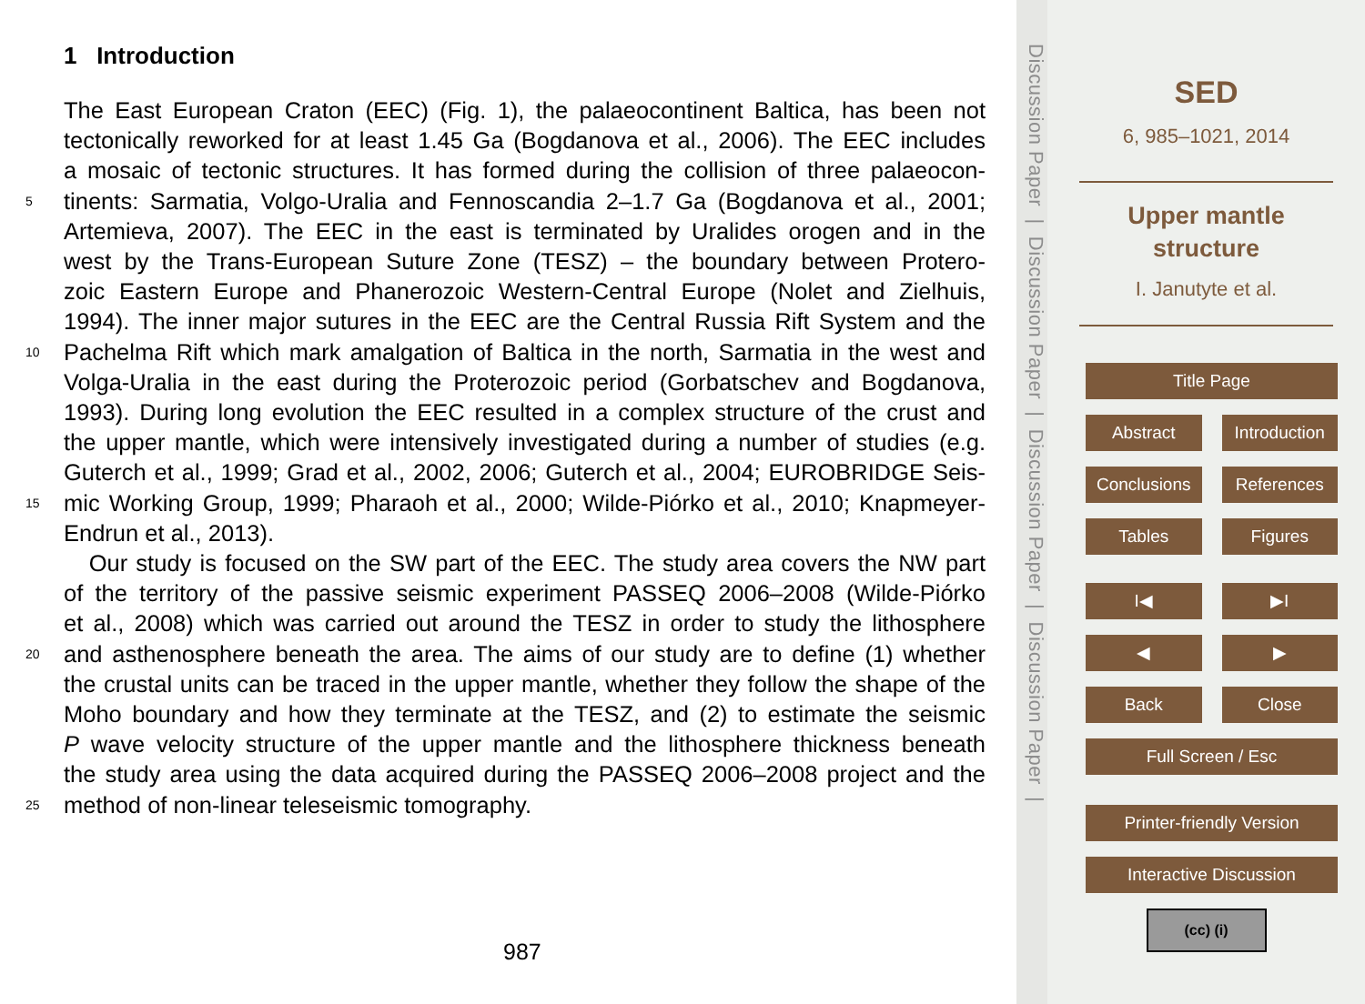1 Introduction
The East European Craton (EEC) (Fig. 1), the palaeocontinent Baltica, has been not
tectonically reworked for at least 1.45 Ga (Bogdanova et al., 2006). The EEC includes
a mosaic of tectonic structures. It has formed during the collision of three palaeocon-
5 tinents: Sarmatia, Volgo-Uralia and Fennoscandia 2–1.7 Ga (Bogdanova et al., 2001;
Artemieva, 2007). The EEC in the east is terminated by Uralides orogen and in the
west by the Trans-European Suture Zone (TESZ) – the boundary between Protero-
zoic Eastern Europe and Phanerozoic Western-Central Europe (Nolet and Zielhuis,
1994). The inner major sutures in the EEC are the Central Russia Rift System and the
10 Pachelma Rift which mark amalgation of Baltica in the north, Sarmatia in the west and
Volga-Uralia in the east during the Proterozoic period (Gorbatschev and Bogdanova,
1993). During long evolution the EEC resulted in a complex structure of the crust and
the upper mantle, which were intensively investigated during a number of studies (e.g.
Guterch et al., 1999; Grad et al., 2002, 2006; Guterch et al., 2004; EUROBRIDGE Seis-
15 mic Working Group, 1999; Pharaoh et al., 2000; Wilde-Piórko et al., 2010; Knapmeyer-
Endrun et al., 2013).
Our study is focused on the SW part of the EEC. The study area covers the NW part
of the territory of the passive seismic experiment PASSEQ 2006–2008 (Wilde-Piórko
et al., 2008) which was carried out around the TESZ in order to study the lithosphere
20 and asthenosphere beneath the area. The aims of our study are to define (1) whether
the crustal units can be traced in the upper mantle, whether they follow the shape of the
Moho boundary and how they terminate at the TESZ, and (2) to estimate the seismic
P wave velocity structure of the upper mantle and the lithosphere thickness beneath
the study area using the data acquired during the PASSEQ 2006–2008 project and the
25 method of non-linear teleseismic tomography.
987
Discussion Paper | Discussion Paper | Discussion Paper | Discussion Paper |
SED
6, 985–1021, 2014
Upper mantle
structure
I. Janutyte et al.
Title Page
Abstract Introduction
Conclusions References
Tables Figures
I◀ ▶I
◀ ▶
Back Close
Full Screen / Esc
Printer-friendly Version
Interactive Discussion
(cc) (i)